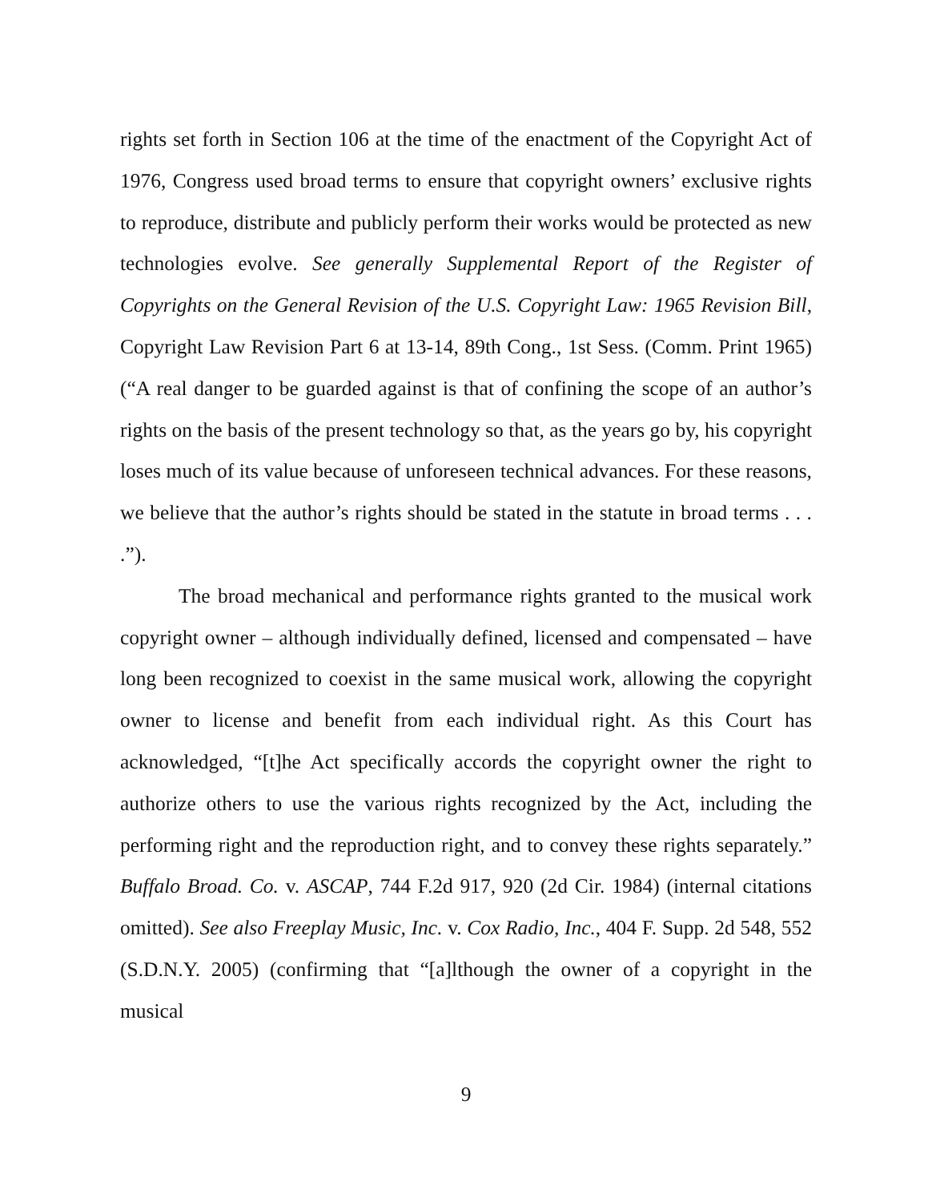rights set forth in Section 106 at the time of the enactment of the Copyright Act of 1976, Congress used broad terms to ensure that copyright owners’ exclusive rights to reproduce, distribute and publicly perform their works would be protected as new technologies evolve. See generally Supplemental Report of the Register of Copyrights on the General Revision of the U.S. Copyright Law: 1965 Revision Bill, Copyright Law Revision Part 6 at 13-14, 89th Cong., 1st Sess. (Comm. Print 1965) (“A real danger to be guarded against is that of confining the scope of an author’s rights on the basis of the present technology so that, as the years go by, his copyright loses much of its value because of unforeseen technical advances. For these reasons, we believe that the author’s rights should be stated in the statute in broad terms . . . .”).
The broad mechanical and performance rights granted to the musical work copyright owner – although individually defined, licensed and compensated – have long been recognized to coexist in the same musical work, allowing the copyright owner to license and benefit from each individual right. As this Court has acknowledged, “[t]he Act specifically accords the copyright owner the right to authorize others to use the various rights recognized by the Act, including the performing right and the reproduction right, and to convey these rights separately.” Buffalo Broad. Co. v. ASCAP, 744 F.2d 917, 920 (2d Cir. 1984) (internal citations omitted). See also Freeplay Music, Inc. v. Cox Radio, Inc., 404 F. Supp. 2d 548, 552 (S.D.N.Y. 2005) (confirming that “[a]lthough the owner of a copyright in the musical
9